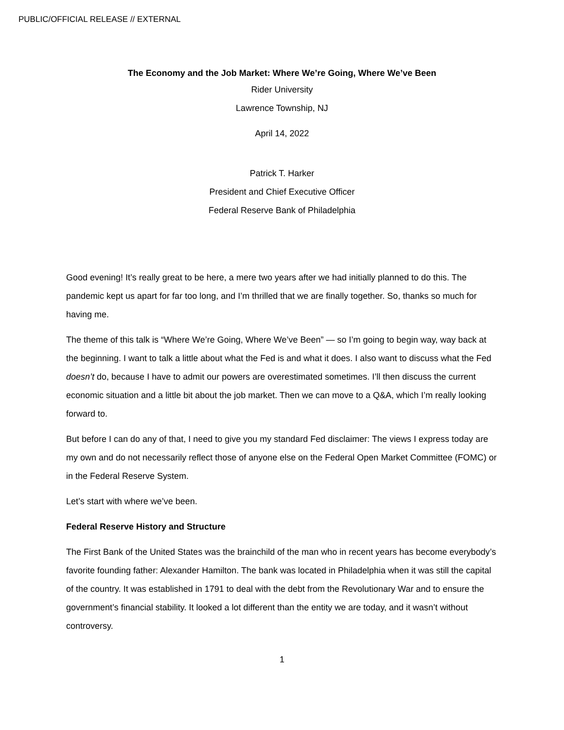PUBLIC/OFFICIAL RELEASE // EXTERNAL
The Economy and the Job Market: Where We’re Going, Where We’ve Been
Rider University
Lawrence Township, NJ
April 14, 2022
Patrick T. Harker
President and Chief Executive Officer
Federal Reserve Bank of Philadelphia
Good evening! It’s really great to be here, a mere two years after we had initially planned to do this. The pandemic kept us apart for far too long, and I’m thrilled that we are finally together. So, thanks so much for having me.
The theme of this talk is “Where We’re Going, Where We’ve Been” — so I’m going to begin way, way back at the beginning. I want to talk a little about what the Fed is and what it does. I also want to discuss what the Fed doesn’t do, because I have to admit our powers are overestimated sometimes. I’ll then discuss the current economic situation and a little bit about the job market. Then we can move to a Q&A, which I’m really looking forward to.
But before I can do any of that, I need to give you my standard Fed disclaimer: The views I express today are my own and do not necessarily reflect those of anyone else on the Federal Open Market Committee (FOMC) or in the Federal Reserve System.
Let’s start with where we’ve been.
Federal Reserve History and Structure
The First Bank of the United States was the brainchild of the man who in recent years has become everybody’s favorite founding father: Alexander Hamilton. The bank was located in Philadelphia when it was still the capital of the country. It was established in 1791 to deal with the debt from the Revolutionary War and to ensure the government’s financial stability. It looked a lot different than the entity we are today, and it wasn’t without controversy.
1